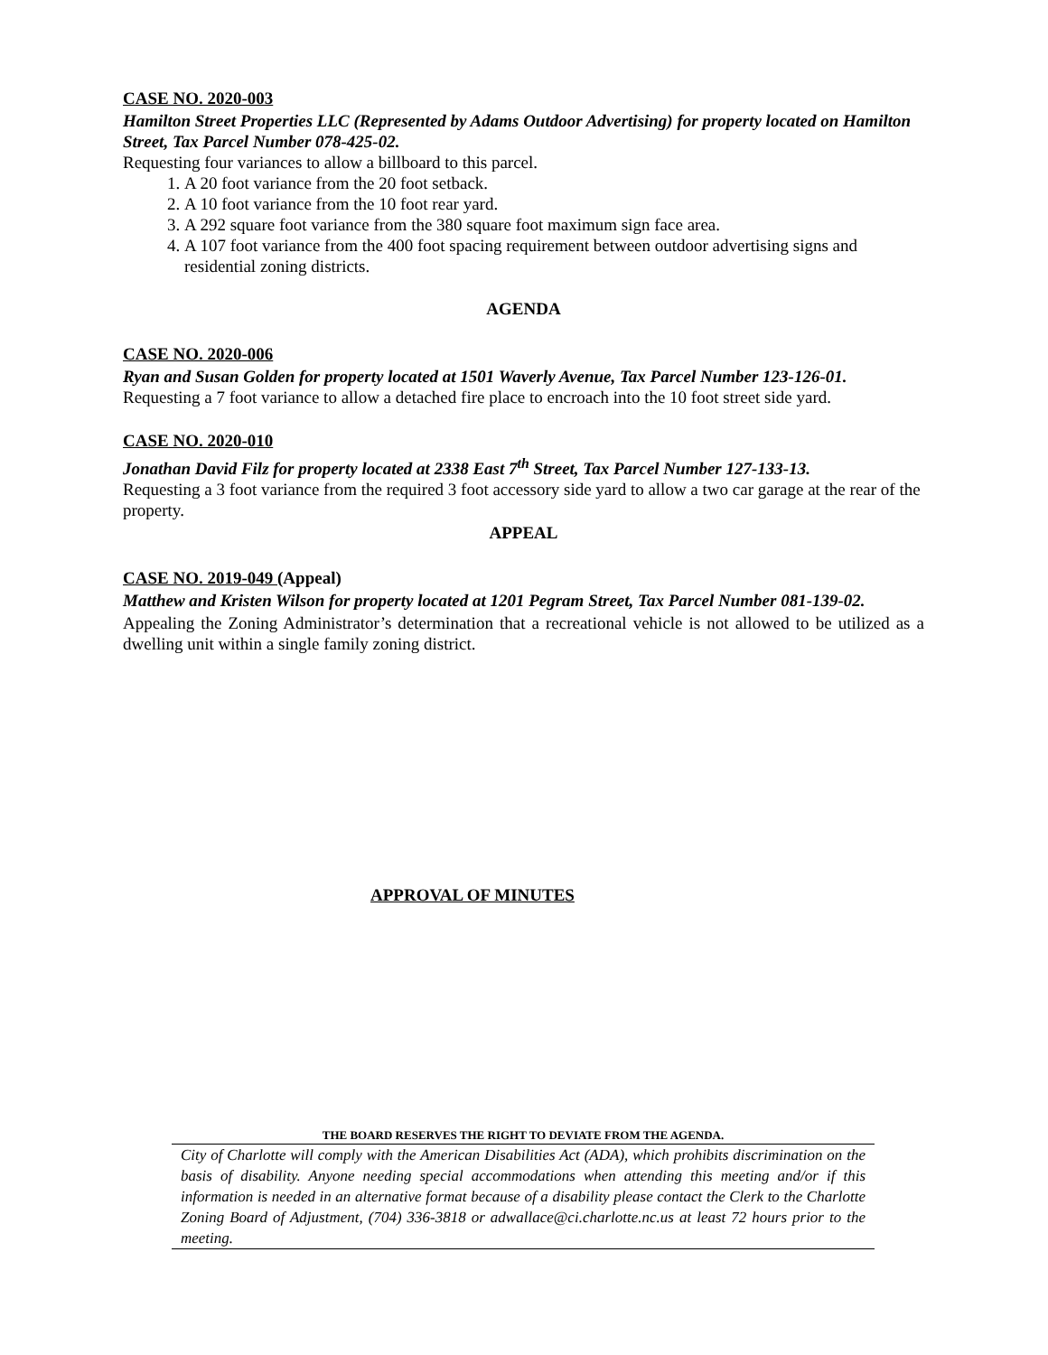CASE NO. 2020-003
Hamilton Street Properties LLC (Represented by Adams Outdoor Advertising) for property located on Hamilton Street, Tax Parcel Number 078-425-02.
Requesting four variances to allow a billboard to this parcel.
1. A 20 foot variance from the 20 foot setback.
2. A 10 foot variance from the 10 foot rear yard.
3. A 292 square foot variance from the 380 square foot maximum sign face area.
4. A 107 foot variance from the 400 foot spacing requirement between outdoor advertising signs and residential zoning districts.
AGENDA
CASE NO. 2020-006
Ryan and Susan Golden for property located at 1501 Waverly Avenue, Tax Parcel Number 123-126-01.
Requesting a 7 foot variance to allow a detached fire place to encroach into the 10 foot street side yard.
CASE NO. 2020-010
Jonathan David Filz for property located at 2338 East 7<sup>th</sup> Street, Tax Parcel Number 127-133-13.
Requesting a 3 foot variance from the required 3 foot accessory side yard to allow a two car garage at the rear of the property.
APPEAL
CASE NO. 2019-049 (Appeal)
Matthew and Kristen Wilson for property located at 1201 Pegram Street, Tax Parcel Number 081-139-02.
Appealing the Zoning Administrator’s determination that a recreational vehicle is not allowed to be utilized as a dwelling unit within a single family zoning district.
APPROVAL OF MINUTES
THE BOARD RESERVES THE RIGHT TO DEVIATE FROM THE AGENDA.
City of Charlotte will comply with the American Disabilities Act (ADA), which prohibits discrimination on the basis of disability. Anyone needing special accommodations when attending this meeting and/or if this information is needed in an alternative format because of a disability please contact the Clerk to the Charlotte Zoning Board of Adjustment, (704) 336-3818 or adwallace@ci.charlotte.nc.us at least 72 hours prior to the meeting.